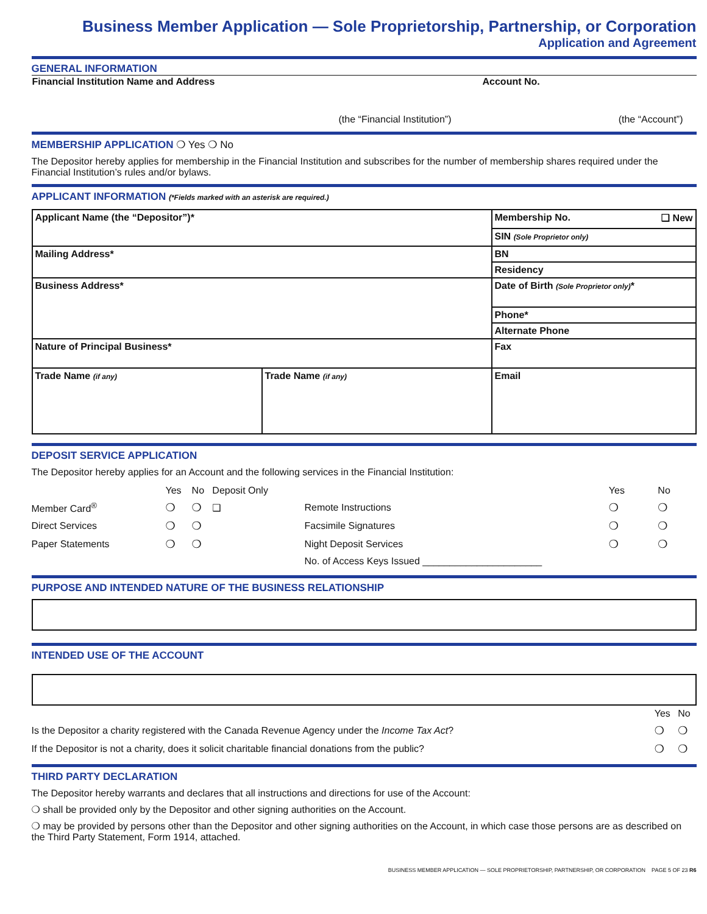Business Member Application — Sole Proprietorship, Partnership, or Corporation
Application and Agreement
GENERAL INFORMATION
| Financial Institution Name and Address | Account No. |
| (the “Financial Institution”) | (the “Account”) |
MEMBERSHIP APPLICATION ❍ Yes ❍ No
The Depositor hereby applies for membership in the Financial Institution and subscribes for the number of membership shares required under the Financial Institution’s rules and/or bylaws.
APPLICANT INFORMATION (*Fields marked with an asterisk are required.)
| Applicant Name (the “Depositor”)* | | Membership No. ❑ New |
| | | SIN (Sole Proprietor only) |
| Mailing Address* | | BN |
| | | Residency |
| | | Date of Birth (Sole Proprietor only) * |
| Business Address* | | |
| | | Phone* |
| | | Alternate Phone |
| Nature of Principal Business* | | Fax |
| Trade Name (if any) | Trade Name (if any) | Email |
DEPOSIT SERVICE APPLICATION
The Depositor hereby applies for an Account and the following services in the Financial Institution:
| | Yes | No | Deposit Only | | Yes | No | |
| Member Card<sup>®</sup> | ❍ | ❍ | ❑ | Remote Instructions | ❍ | ❍ | |
| Direct Services | ❍ | ❍ | | Facsimile Signatures | ❍ | ❍ | |
| Paper Statements | ❍ | ❍ | | Night Deposit Services | ❍ | ❍ | |
| | | | | No. of Access Keys Issued ______________________ | | | |
PURPOSE AND INTENDED NATURE OF THE BUSINESS RELATIONSHIP
INTENDED USE OF THE ACCOUNT
| | Yes | No |
| Is the Depositor a charity registered with the Canada Revenue Agency under the Income Tax Act ? | ❍ | ❍ |
| If the Depositor is not a charity, does it solicit charitable financial donations from the public? | ❍ | ❍ |
THIRD PARTY DECLARATION
The Depositor hereby warrants and declares that all instructions and directions for use of the Account:
❍ shall be provided only by the Depositor and other signing authorities on the Account.
❍ may be provided by persons other than the Depositor and other signing authorities on the Account, in which case those persons are as described on the Third Party Statement, Form 1914, attached.
BUSINESS MEMBER APPLICATION — SOLE PROPRIETORSHIP, PARTNERSHIP, OR CORPORATION PAGE 5 OF 23 R6